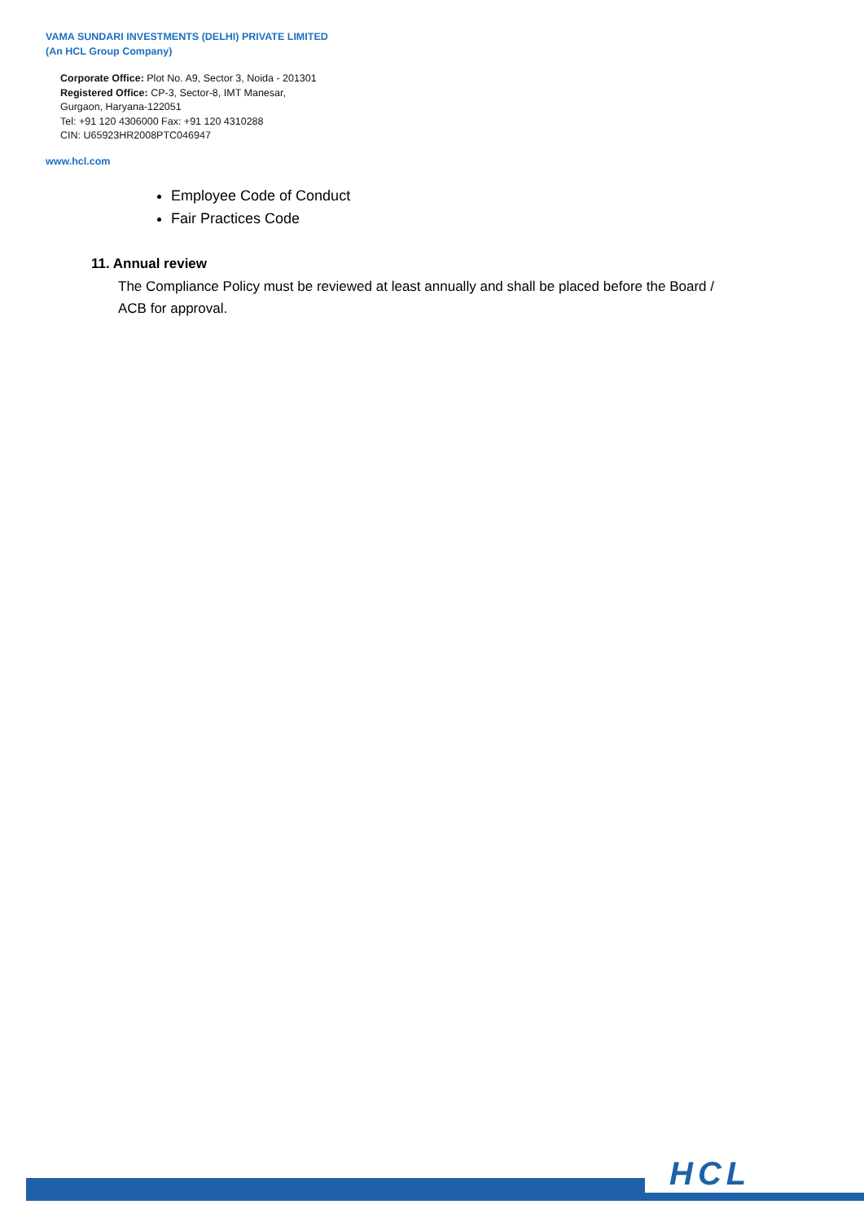VAMA SUNDARI INVESTMENTS (DELHI) PRIVATE LIMITED
(An HCL Group Company)
Corporate Office: Plot No. A9, Sector 3, Noida - 201301
Registered Office: CP-3, Sector-8, IMT Manesar,
Gurgaon, Haryana-122051
Tel: +91 120 4306000 Fax: +91 120 4310288
CIN: U65923HR2008PTC046947
www.hcl.com
Employee Code of Conduct
Fair Practices Code
11. Annual review
The Compliance Policy must be reviewed at least annually and shall be placed before the Board / ACB for approval.
HCL